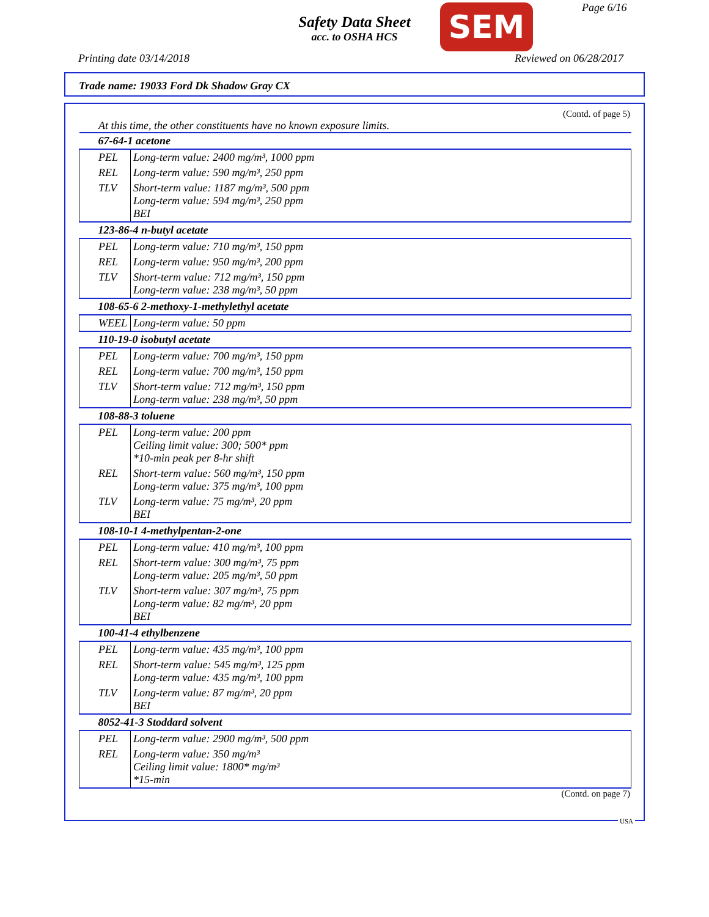Safety Data Sheet
acc. to OSHA HCS
SEM Page 6/16
Printing date 03/14/2018 Reviewed on 06/28/2017
Trade name: 19033 Ford Dk Shadow Gray CX
(Contd. of page 5)
At this time, the other constituents have no known exposure limits.
| 67-64-1 acetone | |
| PEL | Long-term value: 2400 mg/m³, 1000 ppm |
| REL | Long-term value: 590 mg/m³, 250 ppm |
| TLV | Short-term value: 1187 mg/m³, 500 ppm Long-term value: 594 mg/m³, 250 ppm BEI |
| 123-86-4 n-butyl acetate | |
| PEL | Long-term value: 710 mg/m³, 150 ppm |
| REL | Long-term value: 950 mg/m³, 200 ppm |
| TLV | Short-term value: 712 mg/m³, 150 ppm Long-term value: 238 mg/m³, 50 ppm |
| 108-65-6 2-methoxy-1-methylethyl acetate | |
| WEEL | Long-term value: 50 ppm |
| 110-19-0 isobutyl acetate | |
| PEL | Long-term value: 700 mg/m³, 150 ppm |
| REL | Long-term value: 700 mg/m³, 150 ppm |
| TLV | Short-term value: 712 mg/m³, 150 ppm Long-term value: 238 mg/m³, 50 ppm |
| 108-88-3 toluene | |
| PEL | Long-term value: 200 ppm Ceiling limit value: 300; 500* ppm *10-min peak per 8-hr shift |
| REL | Short-term value: 560 mg/m³, 150 ppm Long-term value: 375 mg/m³, 100 ppm |
| TLV | Long-term value: 75 mg/m³, 20 ppm BEI |
| 108-10-1 4-methylpentan-2-one | |
| PEL | Long-term value: 410 mg/m³, 100 ppm |
| REL | Short-term value: 300 mg/m³, 75 ppm Long-term value: 205 mg/m³, 50 ppm |
| TLV | Short-term value: 307 mg/m³, 75 ppm Long-term value: 82 mg/m³, 20 ppm BEI |
| 100-41-4 ethylbenzene | |
| PEL | Long-term value: 435 mg/m³, 100 ppm |
| REL | Short-term value: 545 mg/m³, 125 ppm Long-term value: 435 mg/m³, 100 ppm |
| TLV | Long-term value: 87 mg/m³, 20 ppm BEI |
| 8052-41-3 Stoddard solvent | |
| PEL | Long-term value: 2900 mg/m³, 500 ppm |
| REL | Long-term value: 350 mg/m³ Ceiling limit value: 1800* mg/m³ *15-min |
(Contd. on page 7)
USA